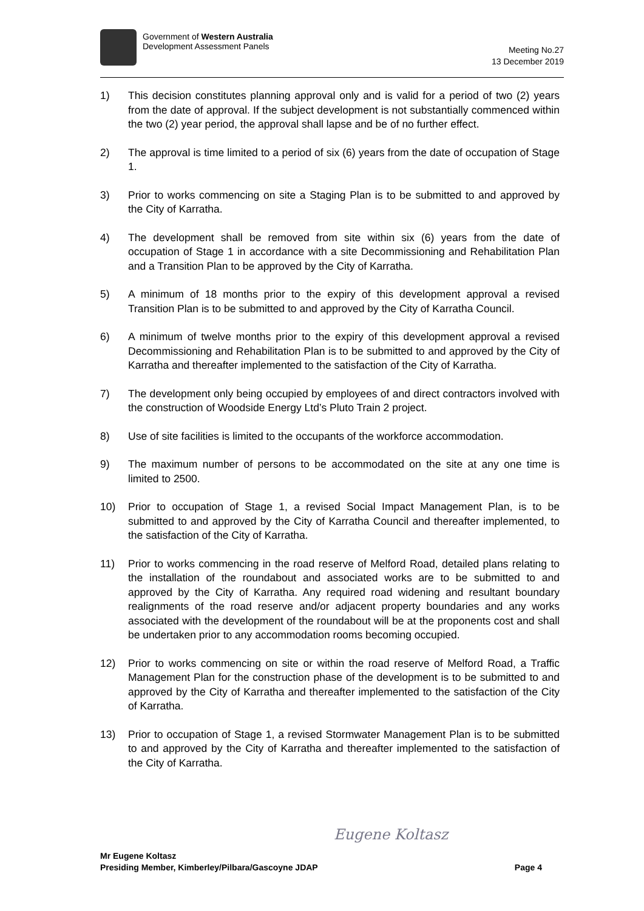Government of Western Australia
Development Assessment Panels
Meeting No.27
13 December 2019
1) This decision constitutes planning approval only and is valid for a period of two (2) years from the date of approval. If the subject development is not substantially commenced within the two (2) year period, the approval shall lapse and be of no further effect.
2) The approval is time limited to a period of six (6) years from the date of occupation of Stage 1.
3) Prior to works commencing on site a Staging Plan is to be submitted to and approved by the City of Karratha.
4) The development shall be removed from site within six (6) years from the date of occupation of Stage 1 in accordance with a site Decommissioning and Rehabilitation Plan and a Transition Plan to be approved by the City of Karratha.
5) A minimum of 18 months prior to the expiry of this development approval a revised Transition Plan is to be submitted to and approved by the City of Karratha Council.
6) A minimum of twelve months prior to the expiry of this development approval a revised Decommissioning and Rehabilitation Plan is to be submitted to and approved by the City of Karratha and thereafter implemented to the satisfaction of the City of Karratha.
7) The development only being occupied by employees of and direct contractors involved with the construction of Woodside Energy Ltd’s Pluto Train 2 project.
8) Use of site facilities is limited to the occupants of the workforce accommodation.
9) The maximum number of persons to be accommodated on the site at any one time is limited to 2500.
10) Prior to occupation of Stage 1, a revised Social Impact Management Plan, is to be submitted to and approved by the City of Karratha Council and thereafter implemented, to the satisfaction of the City of Karratha.
11) Prior to works commencing in the road reserve of Melford Road, detailed plans relating to the installation of the roundabout and associated works are to be submitted to and approved by the City of Karratha. Any required road widening and resultant boundary realignments of the road reserve and/or adjacent property boundaries and any works associated with the development of the roundabout will be at the proponents cost and shall be undertaken prior to any accommodation rooms becoming occupied.
12) Prior to works commencing on site or within the road reserve of Melford Road, a Traffic Management Plan for the construction phase of the development is to be submitted to and approved by the City of Karratha and thereafter implemented to the satisfaction of the City of Karratha.
13) Prior to occupation of Stage 1, a revised Stormwater Management Plan is to be submitted to and approved by the City of Karratha and thereafter implemented to the satisfaction of the City of Karratha.
Eugene Koltasz
Mr Eugene Koltasz
Presiding Member, Kimberley/Pilbara/Gascoyne JDAP Page 4